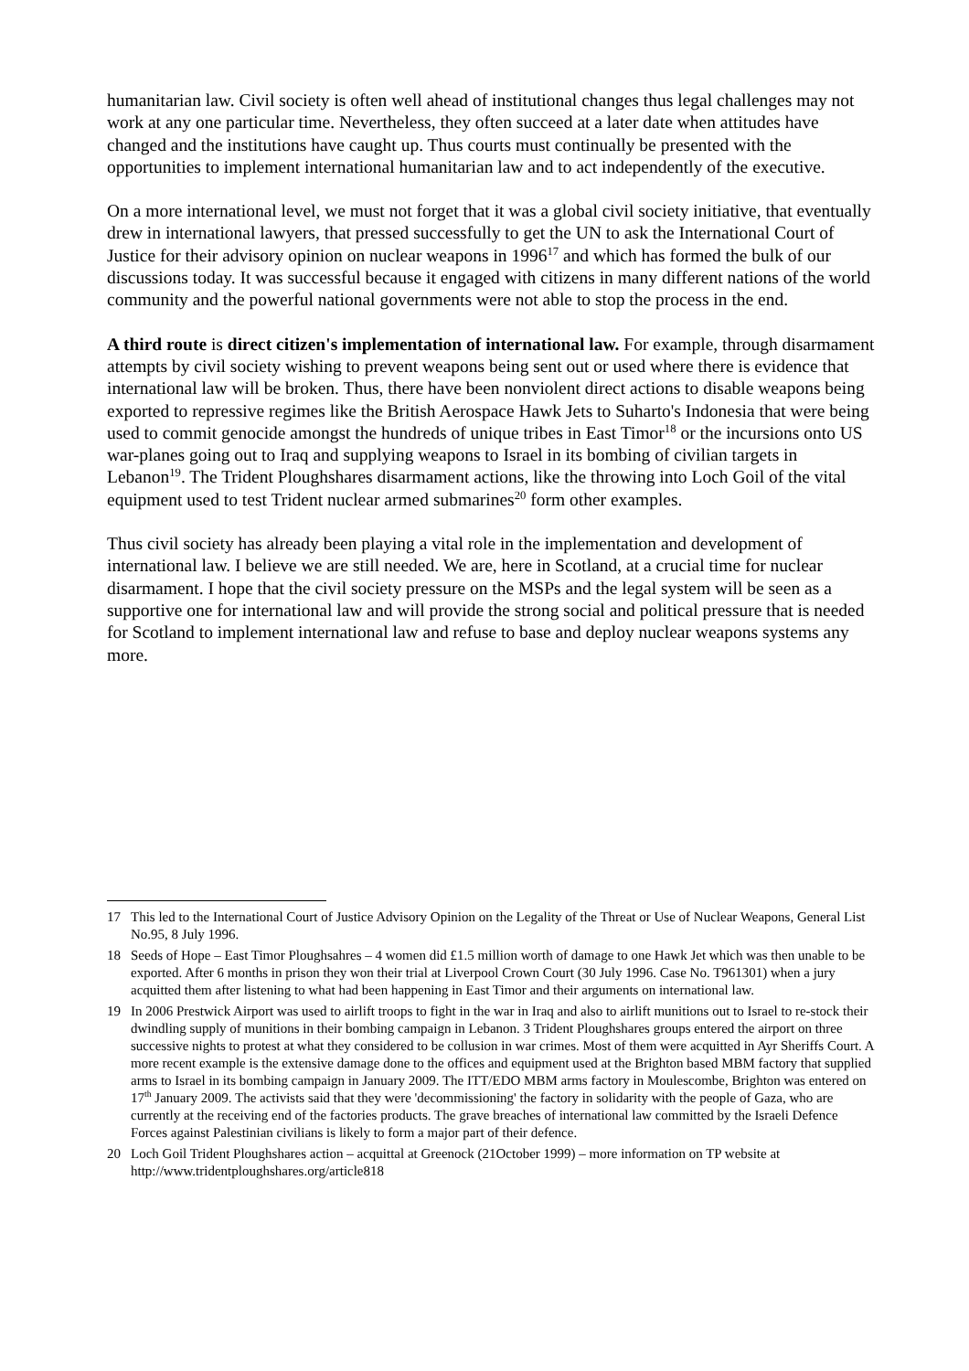humanitarian law. Civil society is often well ahead of institutional changes thus legal challenges may not work at any one particular time. Nevertheless, they often succeed at a later date when attitudes have changed and the institutions have caught up. Thus courts must continually be presented with the opportunities to implement international humanitarian law and to act independently of the executive.
On a more international level, we must not forget that it was a global civil society initiative, that eventually drew in international lawyers, that pressed successfully to get the UN to ask the International Court of Justice for their advisory opinion on nuclear weapons in 1996<sup>17</sup> and which has formed the bulk of our discussions today. It was successful because it engaged with citizens in many different nations of the world community and the powerful national governments were not able to stop the process in the end.
A third route is direct citizen's implementation of international law. For example, through disarmament attempts by civil society wishing to prevent weapons being sent out or used where there is evidence that international law will be broken. Thus, there have been nonviolent direct actions to disable weapons being exported to repressive regimes like the British Aerospace Hawk Jets to Suharto's Indonesia that were being used to commit genocide amongst the hundreds of unique tribes in East Timor<sup>18</sup> or the incursions onto US war-planes going out to Iraq and supplying weapons to Israel in its bombing of civilian targets in Lebanon<sup>19</sup>. The Trident Ploughshares disarmament actions, like the throwing into Loch Goil of the vital equipment used to test Trident nuclear armed submarines<sup>20</sup> form other examples.
Thus civil society has already been playing a vital role in the implementation and development of international law. I believe we are still needed. We are, here in Scotland, at a crucial time for nuclear disarmament. I hope that the civil society pressure on the MSPs and the legal system will be seen as a supportive one for international law and will provide the strong social and political pressure that is needed for Scotland to implement international law and refuse to base and deploy nuclear weapons systems any more.
17 This led to the International Court of Justice Advisory Opinion on the Legality of the Threat or Use of Nuclear Weapons, General List No.95, 8 July 1996.
18 Seeds of Hope – East Timor Ploughsahres – 4 women did £1.5 million worth of damage to one Hawk Jet which was then unable to be exported. After 6 months in prison they won their trial at Liverpool Crown Court (30 July 1996. Case No. T961301) when a jury acquitted them after listening to what had been happening in East Timor and their arguments on international law.
19 In 2006 Prestwick Airport was used to airlift troops to fight in the war in Iraq and also to airlift munitions out to Israel to re-stock their dwindling supply of munitions in their bombing campaign in Lebanon. 3 Trident Ploughshares groups entered the airport on three successive nights to protest at what they considered to be collusion in war crimes. Most of them were acquitted in Ayr Sheriffs Court. A more recent example is the extensive damage done to the offices and equipment used at the Brighton based MBM factory that supplied arms to Israel in its bombing campaign in January 2009. The ITT/EDO MBM arms factory in Moulescombe, Brighton was entered on 17<sup>th</sup> January 2009. The activists said that they were 'decommissioning' the factory in solidarity with the people of Gaza, who are currently at the receiving end of the factories products. The grave breaches of international law committed by the Israeli Defence Forces against Palestinian civilians is likely to form a major part of their defence.
20 Loch Goil Trident Ploughshares action – acquittal at Greenock (21October 1999) – more information on TP website at http://www.tridentploughshares.org/article818